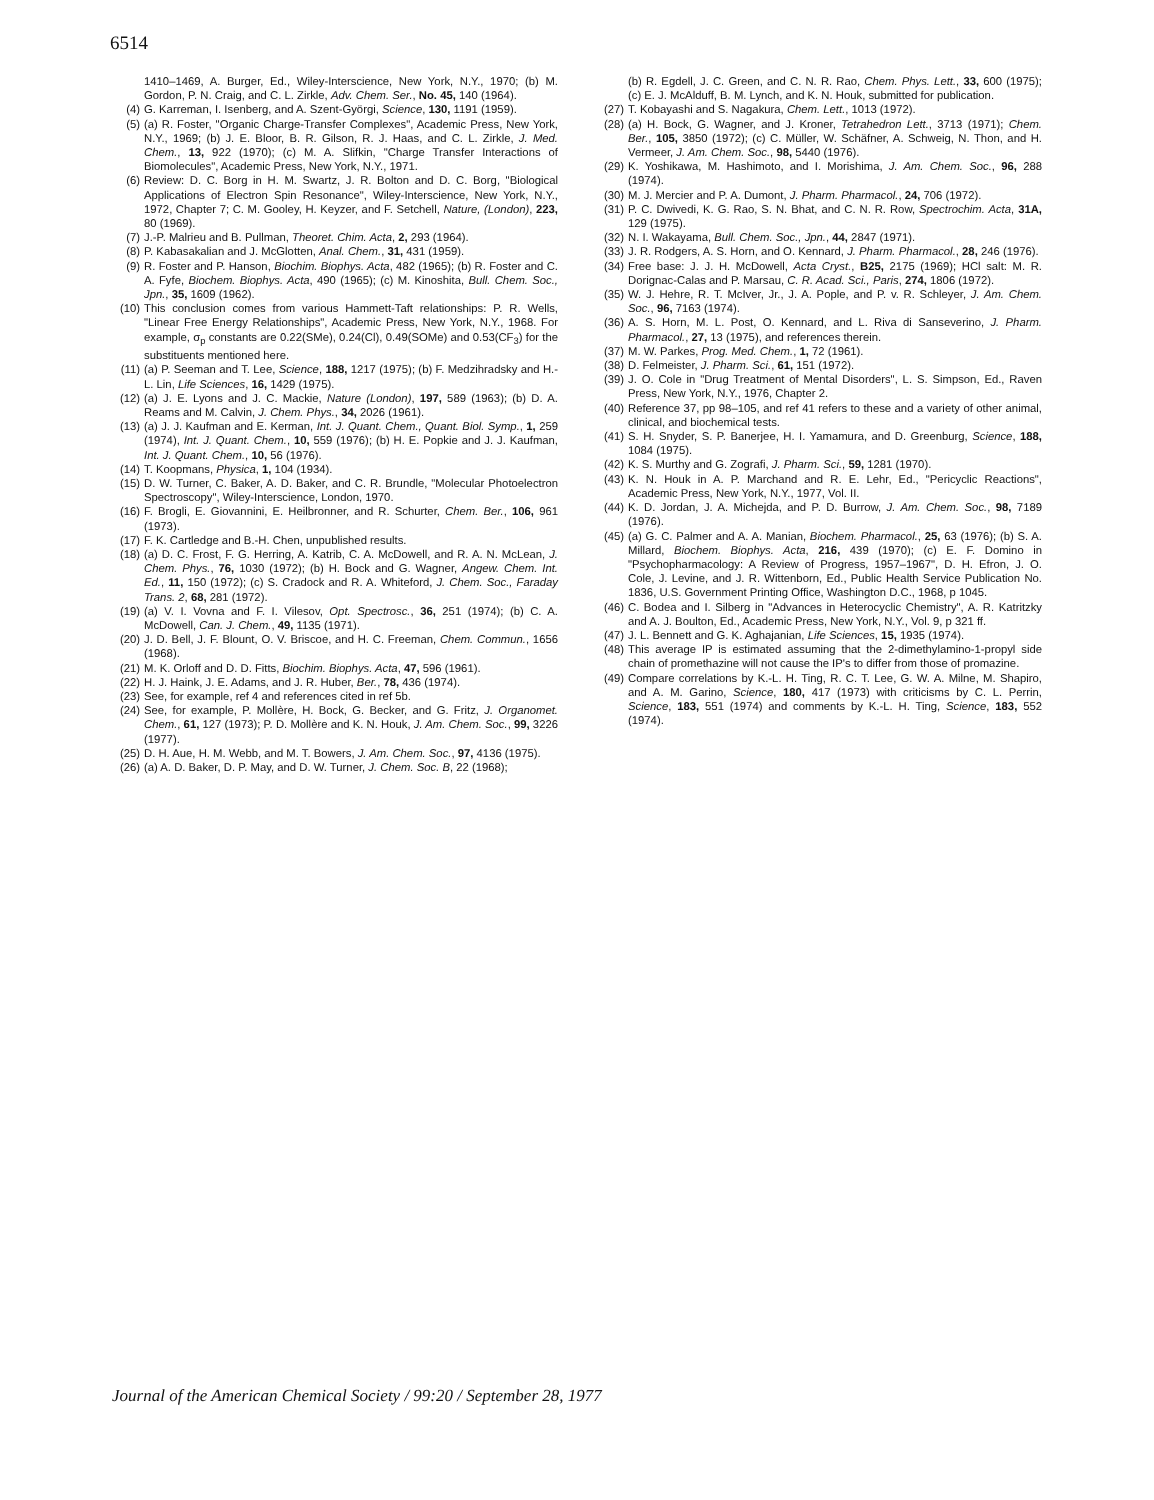6514
1410–1469, A. Burger, Ed., Wiley-Interscience, New York, N.Y., 1970; (b) M. Gordon, P. N. Craig, and C. L. Zirkle, Adv. Chem. Ser., No. 45, 140 (1964).
(4) G. Karreman, I. Isenberg, and A. Szent-Györgi, Science, 130, 1191 (1959).
(5) (a) R. Foster, "Organic Charge-Transfer Complexes", Academic Press, New York, N.Y., 1969; (b) J. E. Bloor, B. R. Gilson, R. J. Haas, and C. L. Zirkle, J. Med. Chem., 13, 922 (1970); (c) M. A. Slifkin, "Charge Transfer Interactions of Biomolecules", Academic Press, New York, N.Y., 1971.
(6) Review: D. C. Borg in H. M. Swartz, J. R. Bolton and D. C. Borg, "Biological Applications of Electron Spin Resonance", Wiley-Interscience, New York, N.Y., 1972, Chapter 7; C. M. Gooley, H. Keyzer, and F. Setchell, Nature, (London), 223, 80 (1969).
(7) J.-P. Malrieu and B. Pullman, Theoret. Chim. Acta, 2, 293 (1964).
(8) P. Kabasakalian and J. McGlotten, Anal. Chem., 31, 431 (1959).
(9) R. Foster and P. Hanson, Biochim. Biophys. Acta, 482 (1965); (b) R. Foster and C. A. Fyfe, Biochem. Biophys. Acta, 490 (1965); (c) M. Kinoshita, Bull. Chem. Soc., Jpn., 35, 1609 (1962).
(10) This conclusion comes from various Hammett-Taft relationships: P. R. Wells, "Linear Free Energy Relationships", Academic Press, New York, N.Y., 1968. For example, σ<sub>p</sub> constants are 0.22(SMe), 0.24(Cl), 0.49(SOMe) and 0.53(CF<sub>3</sub>) for the substituents mentioned here.
(11) (a) P. Seeman and T. Lee, Science, 188, 1217 (1975); (b) F. Medzihradsky and H.-L. Lin, Life Sciences, 16, 1429 (1975).
(12) (a) J. E. Lyons and J. C. Mackie, Nature (London), 197, 589 (1963); (b) D. A. Reams and M. Calvin, J. Chem. Phys., 34, 2026 (1961).
(13) (a) J. J. Kaufman and E. Kerman, Int. J. Quant. Chem., Quant. Biol. Symp., 1, 259 (1974), Int. J. Quant. Chem., 10, 559 (1976); (b) H. E. Popkie and J. J. Kaufman, Int. J. Quant. Chem., 10, 56 (1976).
(14) T. Koopmans, Physica, 1, 104 (1934).
(15) D. W. Turner, C. Baker, A. D. Baker, and C. R. Brundle, "Molecular Photoelectron Spectroscopy", Wiley-Interscience, London, 1970.
(16) F. Brogli, E. Giovannini, E. Heilbronner, and R. Schurter, Chem. Ber., 106, 961 (1973).
(17) F. K. Cartledge and B.-H. Chen, unpublished results.
(18) (a) D. C. Frost, F. G. Herring, A. Katrib, C. A. McDowell, and R. A. N. McLean, J. Chem. Phys., 76, 1030 (1972); (b) H. Bock and G. Wagner, Angew. Chem. Int. Ed., 11, 150 (1972); (c) S. Cradock and R. A. Whiteford, J. Chem. Soc., Faraday Trans. 2, 68, 281 (1972).
(19) (a) V. I. Vovna and F. I. Vilesov, Opt. Spectrosc., 36, 251 (1974); (b) C. A. McDowell, Can. J. Chem., 49, 1135 (1971).
(20) J. D. Bell, J. F. Blount, O. V. Briscoe, and H. C. Freeman, Chem. Commun., 1656 (1968).
(21) M. K. Orloff and D. D. Fitts, Biochim. Biophys. Acta, 47, 596 (1961).
(22) H. J. Haink, J. E. Adams, and J. R. Huber, Ber., 78, 436 (1974).
(23) See, for example, ref 4 and references cited in ref 5b.
(24) See, for example, P. Mollère, H. Bock, G. Becker, and G. Fritz, J. Organomet. Chem., 61, 127 (1973); P. D. Mollère and K. N. Houk, J. Am. Chem. Soc., 99, 3226 (1977).
(25) D. H. Aue, H. M. Webb, and M. T. Bowers, J. Am. Chem. Soc., 97, 4136 (1975).
(26) (a) A. D. Baker, D. P. May, and D. W. Turner, J. Chem. Soc. B, 22 (1968);
(b) R. Egdell, J. C. Green, and C. N. R. Rao, Chem. Phys. Lett., 33, 600 (1975); (c) E. J. McAlduff, B. M. Lynch, and K. N. Houk, submitted for publication.
(27) T. Kobayashi and S. Nagakura, Chem. Lett., 1013 (1972).
(28) (a) H. Bock, G. Wagner, and J. Kroner, Tetrahedron Lett., 3713 (1971); Chem. Ber., 105, 3850 (1972); (c) C. Müller, W. Schäfner, A. Schweig, N. Thon, and H. Vermeer, J. Am. Chem. Soc., 98, 5440 (1976).
(29) K. Yoshikawa, M. Hashimoto, and I. Morishima, J. Am. Chem. Soc., 96, 288 (1974).
(30) M. J. Mercier and P. A. Dumont, J. Pharm. Pharmacol., 24, 706 (1972).
(31) P. C. Dwivedi, K. G. Rao, S. N. Bhat, and C. N. R. Row, Spectrochim. Acta, 31A, 129 (1975).
(32) N. I. Wakayama, Bull. Chem. Soc., Jpn., 44, 2847 (1971).
(33) J. R. Rodgers, A. S. Horn, and O. Kennard, J. Pharm. Pharmacol., 28, 246 (1976).
(34) Free base: J. J. H. McDowell, Acta Cryst., B25, 2175 (1969); HCl salt: M. R. Dorignac-Calas and P. Marsau, C. R. Acad. Sci., Paris, 274, 1806 (1972).
(35) W. J. Hehre, R. T. McIver, Jr., J. A. Pople, and P. v. R. Schleyer, J. Am. Chem. Soc., 96, 7163 (1974).
(36) A. S. Horn, M. L. Post, O. Kennard, and L. Riva di Sanseverino, J. Pharm. Pharmacol., 27, 13 (1975), and references therein.
(37) M. W. Parkes, Prog. Med. Chem., 1, 72 (1961).
(38) D. Felmeister, J. Pharm. Sci., 61, 151 (1972).
(39) J. O. Cole in "Drug Treatment of Mental Disorders", L. S. Simpson, Ed., Raven Press, New York, N.Y., 1976, Chapter 2.
(40) Reference 37, pp 98–105, and ref 41 refers to these and a variety of other animal, clinical, and biochemical tests.
(41) S. H. Snyder, S. P. Banerjee, H. I. Yamamura, and D. Greenburg, Science, 188, 1084 (1975).
(42) K. S. Murthy and G. Zografi, J. Pharm. Sci., 59, 1281 (1970).
(43) K. N. Houk in A. P. Marchand and R. E. Lehr, Ed., "Pericyclic Reactions", Academic Press, New York, N.Y., 1977, Vol. II.
(44) K. D. Jordan, J. A. Michejda, and P. D. Burrow, J. Am. Chem. Soc., 98, 7189 (1976).
(45) (a) G. C. Palmer and A. A. Manian, Biochem. Pharmacol., 25, 63 (1976); (b) S. A. Millard, Biochem. Biophys. Acta, 216, 439 (1970); (c) E. F. Domino in "Psychopharmacology: A Review of Progress, 1957–1967", D. H. Efron, J. O. Cole, J. Levine, and J. R. Wittenborn, Ed., Public Health Service Publication No. 1836, U.S. Government Printing Office, Washington D.C., 1968, p 1045.
(46) C. Bodea and I. Silberg in "Advances in Heterocyclic Chemistry", A. R. Katritzky and A. J. Boulton, Ed., Academic Press, New York, N.Y., Vol. 9, p 321 ff.
(47) J. L. Bennett and G. K. Aghajanian, Life Sciences, 15, 1935 (1974).
(48) This average IP is estimated assuming that the 2-dimethylamino-1-propyl side chain of promethazine will not cause the IP's to differ from those of promazine.
(49) Compare correlations by K.-L. H. Ting, R. C. T. Lee, G. W. A. Milne, M. Shapiro, and A. M. Garino, Science, 180, 417 (1973) with criticisms by C. L. Perrin, Science, 183, 551 (1974) and comments by K.-L. H. Ting, Science, 183, 552 (1974).
Journal of the American Chemical Society / 99:20 / September 28, 1977